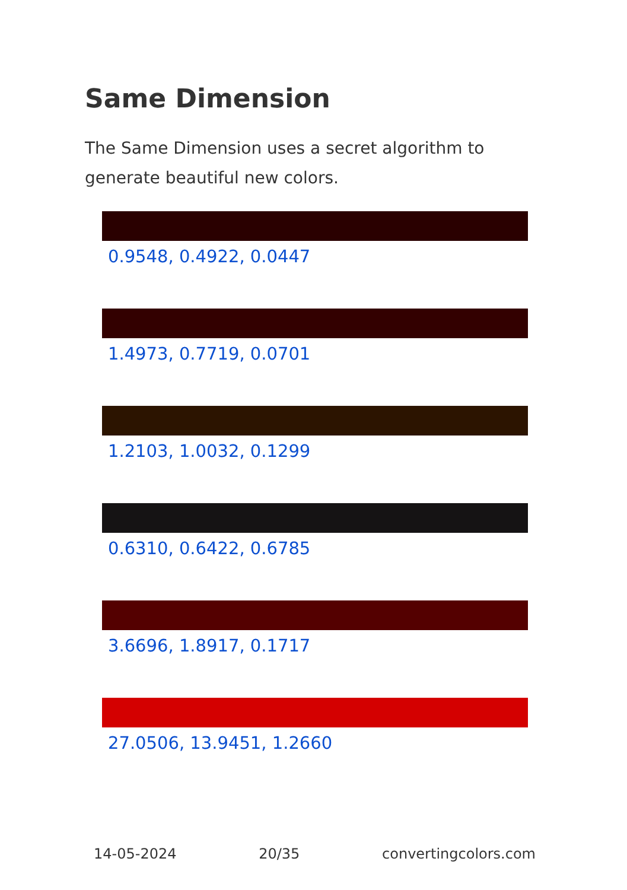Same Dimension
The Same Dimension uses a secret algorithm to generate beautiful new colors.
0.9548, 0.4922, 0.0447
1.4973, 0.7719, 0.0701
1.2103, 1.0032, 0.1299
0.6310, 0.6422, 0.6785
3.6696, 1.8917, 0.1717
27.0506, 13.9451, 1.2660
14-05-2024 20/35 convertingcolors.com